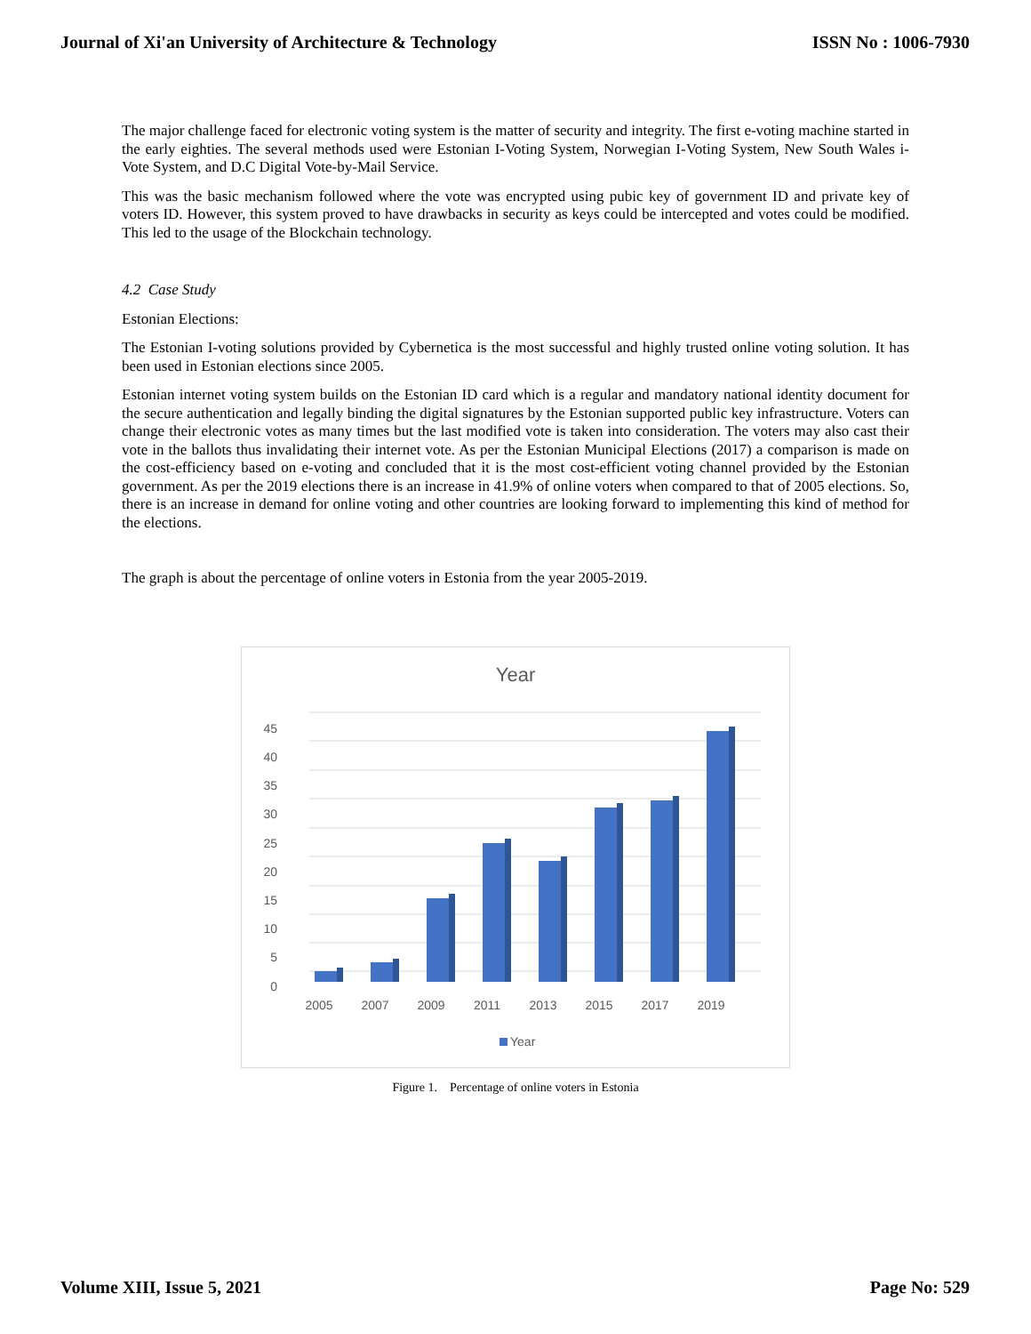Journal of Xi'an University of Architecture & Technology ISSN No : 1006-7930
The major challenge faced for electronic voting system is the matter of security and integrity. The first e-voting machine started in the early eighties. The several methods used were Estonian I-Voting System, Norwegian I-Voting System, New South Wales i-Vote System, and D.C Digital Vote-by-Mail Service.
This was the basic mechanism followed where the vote was encrypted using pubic key of government ID and private key of voters ID. However, this system proved to have drawbacks in security as keys could be intercepted and votes could be modified. This led to the usage of the Blockchain technology.
4.2 Case Study
Estonian Elections:
The Estonian I-voting solutions provided by Cybernetica is the most successful and highly trusted online voting solution. It has been used in Estonian elections since 2005.
Estonian internet voting system builds on the Estonian ID card which is a regular and mandatory national identity document for the secure authentication and legally binding the digital signatures by the Estonian supported public key infrastructure. Voters can change their electronic votes as many times but the last modified vote is taken into consideration. The voters may also cast their vote in the ballots thus invalidating their internet vote. As per the Estonian Municipal Elections (2017) a comparison is made on the cost-efficiency based on e-voting and concluded that it is the most cost-efficient voting channel provided by the Estonian government. As per the 2019 elections there is an increase in 41.9% of online voters when compared to that of 2005 elections. So, there is an increase in demand for online voting and other countries are looking forward to implementing this kind of method for the elections.
The graph is about the percentage of online voters in Estonia from the year 2005-2019.
Year
45
40
35
30
25
20
15
10
5
0
2005
2007
2009
2011
2013
2015
2017
2019
Year
Figure 1. Percentage of online voters in Estonia
Volume XIII, Issue 5, 2021 Page No: 529